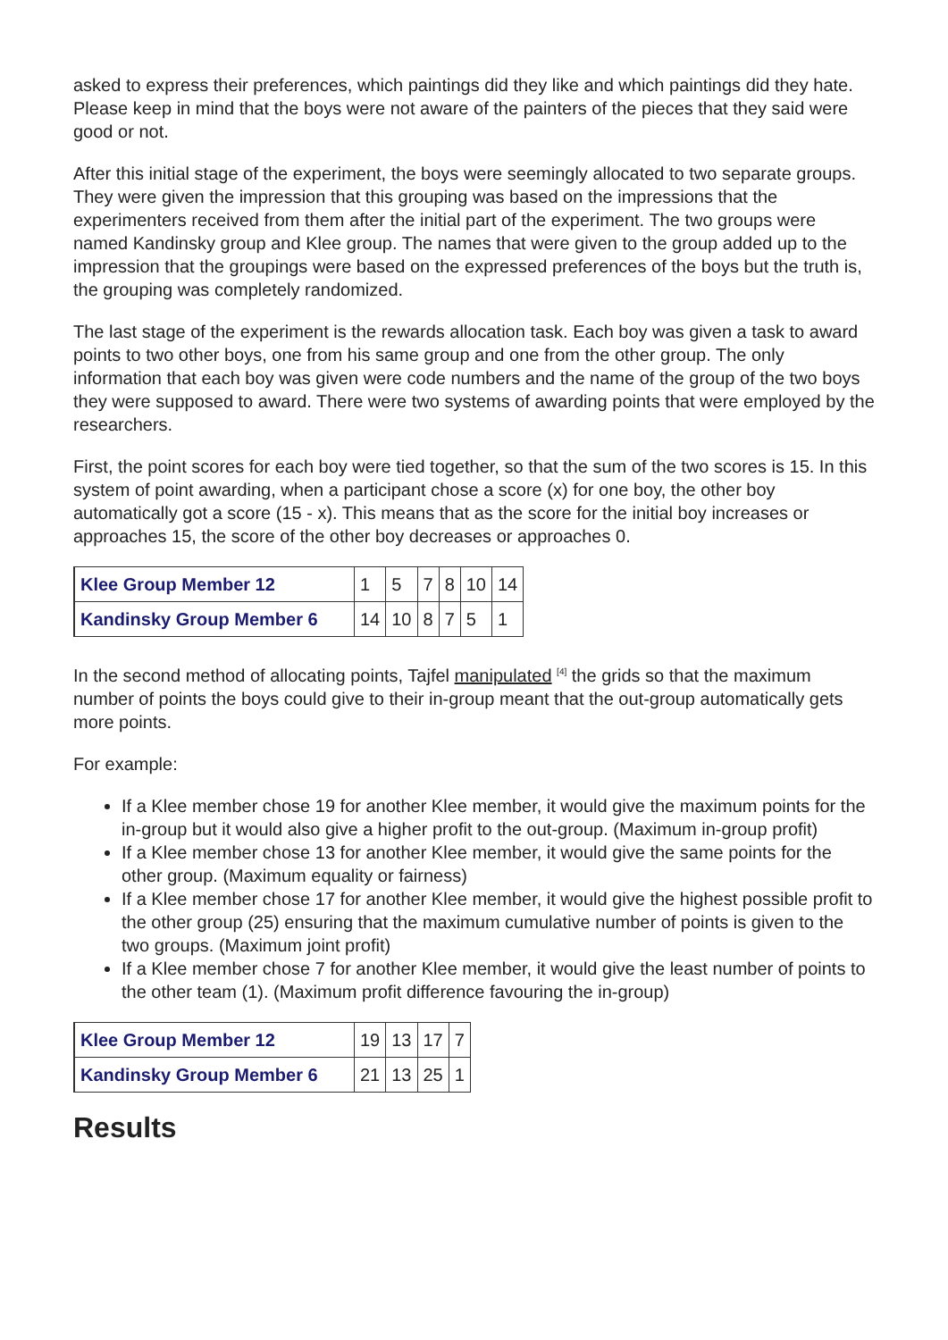asked to express their preferences, which paintings did they like and which paintings did they hate. Please keep in mind that the boys were not aware of the painters of the pieces that they said were good or not.
After this initial stage of the experiment, the boys were seemingly allocated to two separate groups. They were given the impression that this grouping was based on the impressions that the experimenters received from them after the initial part of the experiment. The two groups were named Kandinsky group and Klee group. The names that were given to the group added up to the impression that the groupings were based on the expressed preferences of the boys but the truth is, the grouping was completely randomized.
The last stage of the experiment is the rewards allocation task. Each boy was given a task to award points to two other boys, one from his same group and one from the other group. The only information that each boy was given were code numbers and the name of the group of the two boys they were supposed to award. There were two systems of awarding points that were employed by the researchers.
First, the point scores for each boy were tied together, so that the sum of the two scores is 15. In this system of point awarding, when a participant chose a score (x) for one boy, the other boy automatically got a score (15 - x). This means that as the score for the initial boy increases or approaches 15, the score of the other boy decreases or approaches 0.
| Klee Group Member 12 | 1 | 5 | 7 | 8 | 10 | 14 |
| Kandinsky Group Member 6 | 14 | 10 | 8 | 7 | 5 | 1 |
In the second method of allocating points, Tajfel manipulated <sup>[4]</sup> the grids so that the maximum number of points the boys could give to their in-group meant that the out-group automatically gets more points.
For example:
If a Klee member chose 19 for another Klee member, it would give the maximum points for the in-group but it would also give a higher profit to the out-group. (Maximum in-group profit)
If a Klee member chose 13 for another Klee member, it would give the same points for the other group. (Maximum equality or fairness)
If a Klee member chose 17 for another Klee member, it would give the highest possible profit to the other group (25) ensuring that the maximum cumulative number of points is given to the two groups. (Maximum joint profit)
If a Klee member chose 7 for another Klee member, it would give the least number of points to the other team (1). (Maximum profit difference favouring the in-group)
| Klee Group Member 12 | 19 | 13 | 17 | 7 |
| Kandinsky Group Member 6 | 21 | 13 | 25 | 1 |
Results